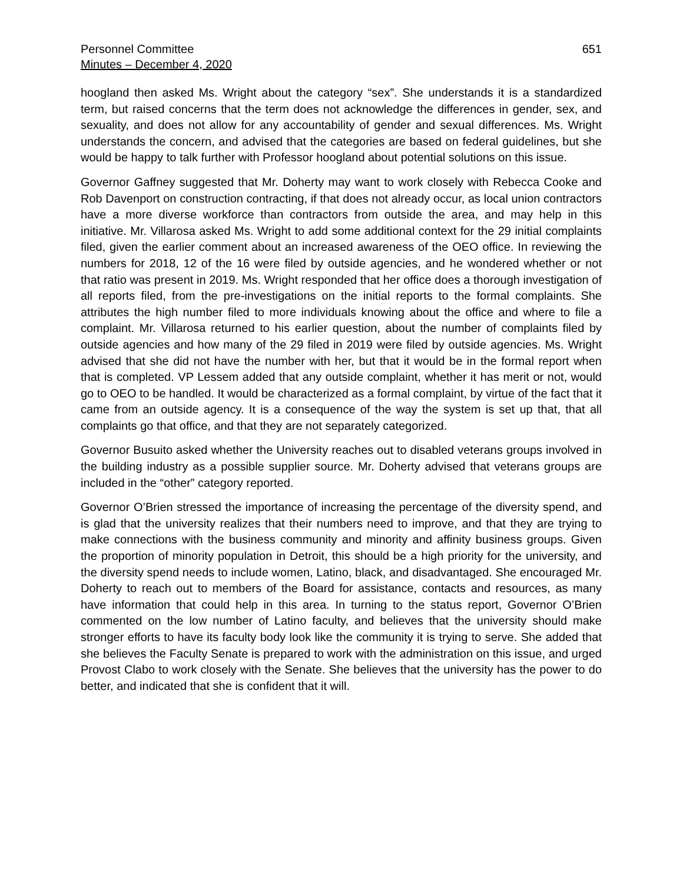Personnel Committee
Minutes – December 4, 2020
651
hoogland then asked Ms. Wright about the category “sex”. She understands it is a standardized term, but raised concerns that the term does not acknowledge the differences in gender, sex, and sexuality, and does not allow for any accountability of gender and sexual differences. Ms. Wright understands the concern, and advised that the categories are based on federal guidelines, but she would be happy to talk further with Professor hoogland about potential solutions on this issue.
Governor Gaffney suggested that Mr. Doherty may want to work closely with Rebecca Cooke and Rob Davenport on construction contracting, if that does not already occur, as local union contractors have a more diverse workforce than contractors from outside the area, and may help in this initiative. Mr. Villarosa asked Ms. Wright to add some additional context for the 29 initial complaints filed, given the earlier comment about an increased awareness of the OEO office. In reviewing the numbers for 2018, 12 of the 16 were filed by outside agencies, and he wondered whether or not that ratio was present in 2019. Ms. Wright responded that her office does a thorough investigation of all reports filed, from the pre-investigations on the initial reports to the formal complaints. She attributes the high number filed to more individuals knowing about the office and where to file a complaint. Mr. Villarosa returned to his earlier question, about the number of complaints filed by outside agencies and how many of the 29 filed in 2019 were filed by outside agencies. Ms. Wright advised that she did not have the number with her, but that it would be in the formal report when that is completed. VP Lessem added that any outside complaint, whether it has merit or not, would go to OEO to be handled. It would be characterized as a formal complaint, by virtue of the fact that it came from an outside agency. It is a consequence of the way the system is set up that, that all complaints go that office, and that they are not separately categorized.
Governor Busuito asked whether the University reaches out to disabled veterans groups involved in the building industry as a possible supplier source. Mr. Doherty advised that veterans groups are included in the “other” category reported.
Governor O’Brien stressed the importance of increasing the percentage of the diversity spend, and is glad that the university realizes that their numbers need to improve, and that they are trying to make connections with the business community and minority and affinity business groups. Given the proportion of minority population in Detroit, this should be a high priority for the university, and the diversity spend needs to include women, Latino, black, and disadvantaged. She encouraged Mr. Doherty to reach out to members of the Board for assistance, contacts and resources, as many have information that could help in this area. In turning to the status report, Governor O’Brien commented on the low number of Latino faculty, and believes that the university should make stronger efforts to have its faculty body look like the community it is trying to serve. She added that she believes the Faculty Senate is prepared to work with the administration on this issue, and urged Provost Clabo to work closely with the Senate. She believes that the university has the power to do better, and indicated that she is confident that it will.